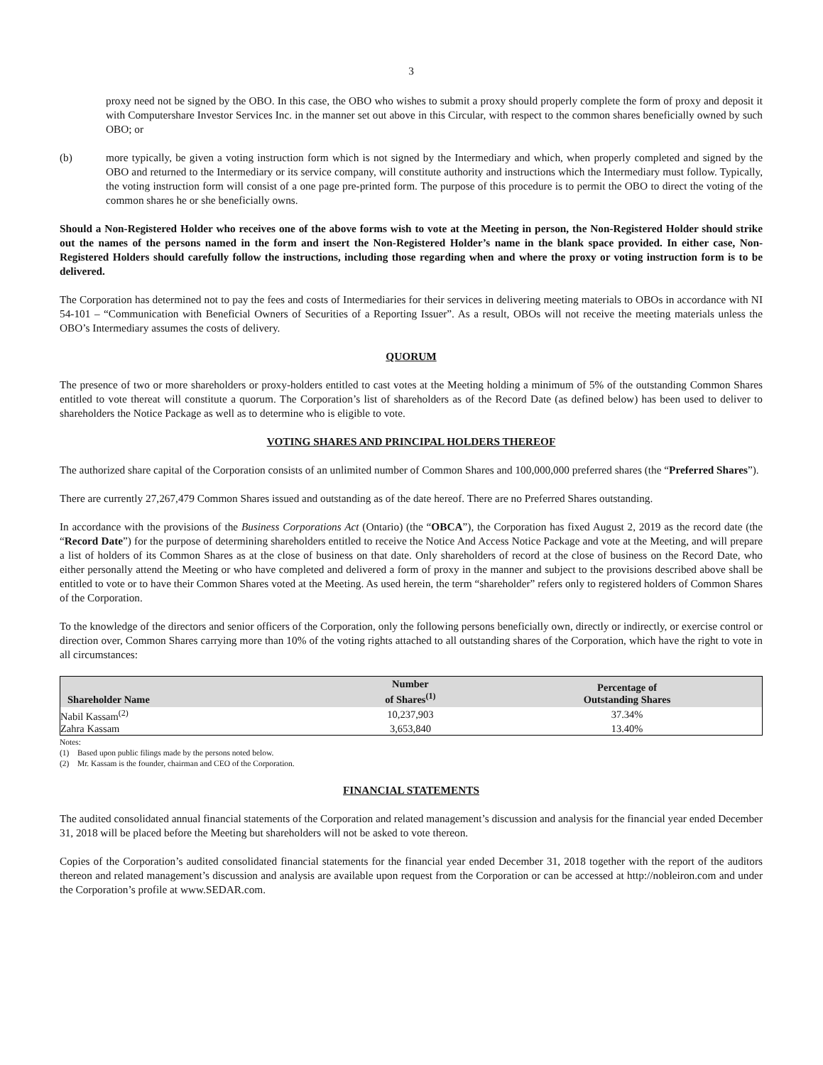3
proxy need not be signed by the OBO. In this case, the OBO who wishes to submit a proxy should properly complete the form of proxy and deposit it with Computershare Investor Services Inc. in the manner set out above in this Circular, with respect to the common shares beneficially owned by such OBO; or
(b) more typically, be given a voting instruction form which is not signed by the Intermediary and which, when properly completed and signed by the OBO and returned to the Intermediary or its service company, will constitute authority and instructions which the Intermediary must follow. Typically, the voting instruction form will consist of a one page pre-printed form. The purpose of this procedure is to permit the OBO to direct the voting of the common shares he or she beneficially owns.
Should a Non-Registered Holder who receives one of the above forms wish to vote at the Meeting in person, the Non-Registered Holder should strike out the names of the persons named in the form and insert the Non-Registered Holder’s name in the blank space provided. In either case, Non-Registered Holders should carefully follow the instructions, including those regarding when and where the proxy or voting instruction form is to be delivered.
The Corporation has determined not to pay the fees and costs of Intermediaries for their services in delivering meeting materials to OBOs in accordance with NI 54-101 – “Communication with Beneficial Owners of Securities of a Reporting Issuer”. As a result, OBOs will not receive the meeting materials unless the OBO’s Intermediary assumes the costs of delivery.
QUORUM
The presence of two or more shareholders or proxy-holders entitled to cast votes at the Meeting holding a minimum of 5% of the outstanding Common Shares entitled to vote thereat will constitute a quorum. The Corporation’s list of shareholders as of the Record Date (as defined below) has been used to deliver to shareholders the Notice Package as well as to determine who is eligible to vote.
VOTING SHARES AND PRINCIPAL HOLDERS THEREOF
The authorized share capital of the Corporation consists of an unlimited number of Common Shares and 100,000,000 preferred shares (the “Preferred Shares”).
There are currently 27,267,479 Common Shares issued and outstanding as of the date hereof. There are no Preferred Shares outstanding.
In accordance with the provisions of the Business Corporations Act (Ontario) (the “OBCA”), the Corporation has fixed August 2, 2019 as the record date (the “Record Date”) for the purpose of determining shareholders entitled to receive the Notice And Access Notice Package and vote at the Meeting, and will prepare a list of holders of its Common Shares as at the close of business on that date. Only shareholders of record at the close of business on the Record Date, who either personally attend the Meeting or who have completed and delivered a form of proxy in the manner and subject to the provisions described above shall be entitled to vote or to have their Common Shares voted at the Meeting. As used herein, the term “shareholder” refers only to registered holders of Common Shares of the Corporation.
To the knowledge of the directors and senior officers of the Corporation, only the following persons beneficially own, directly or indirectly, or exercise control or direction over, Common Shares carrying more than 10% of the voting rights attached to all outstanding shares of the Corporation, which have the right to vote in all circumstances:
| Shareholder Name | Number of Shares<sup>(1)</sup> | Percentage of Outstanding Shares |
| --- | --- | --- |
| Nabil Kassam<sup>(2)</sup> | 10,237,903 | 37.34% |
| Zahra Kassam | 3,653,840 | 13.40% |
Notes:
(1) Based upon public filings made by the persons noted below.
(2) Mr. Kassam is the founder, chairman and CEO of the Corporation.
FINANCIAL STATEMENTS
The audited consolidated annual financial statements of the Corporation and related management’s discussion and analysis for the financial year ended December 31, 2018 will be placed before the Meeting but shareholders will not be asked to vote thereon.
Copies of the Corporation’s audited consolidated financial statements for the financial year ended December 31, 2018 together with the report of the auditors thereon and related management’s discussion and analysis are available upon request from the Corporation or can be accessed at http://nobleiron.com and under the Corporation’s profile at www.SEDAR.com.